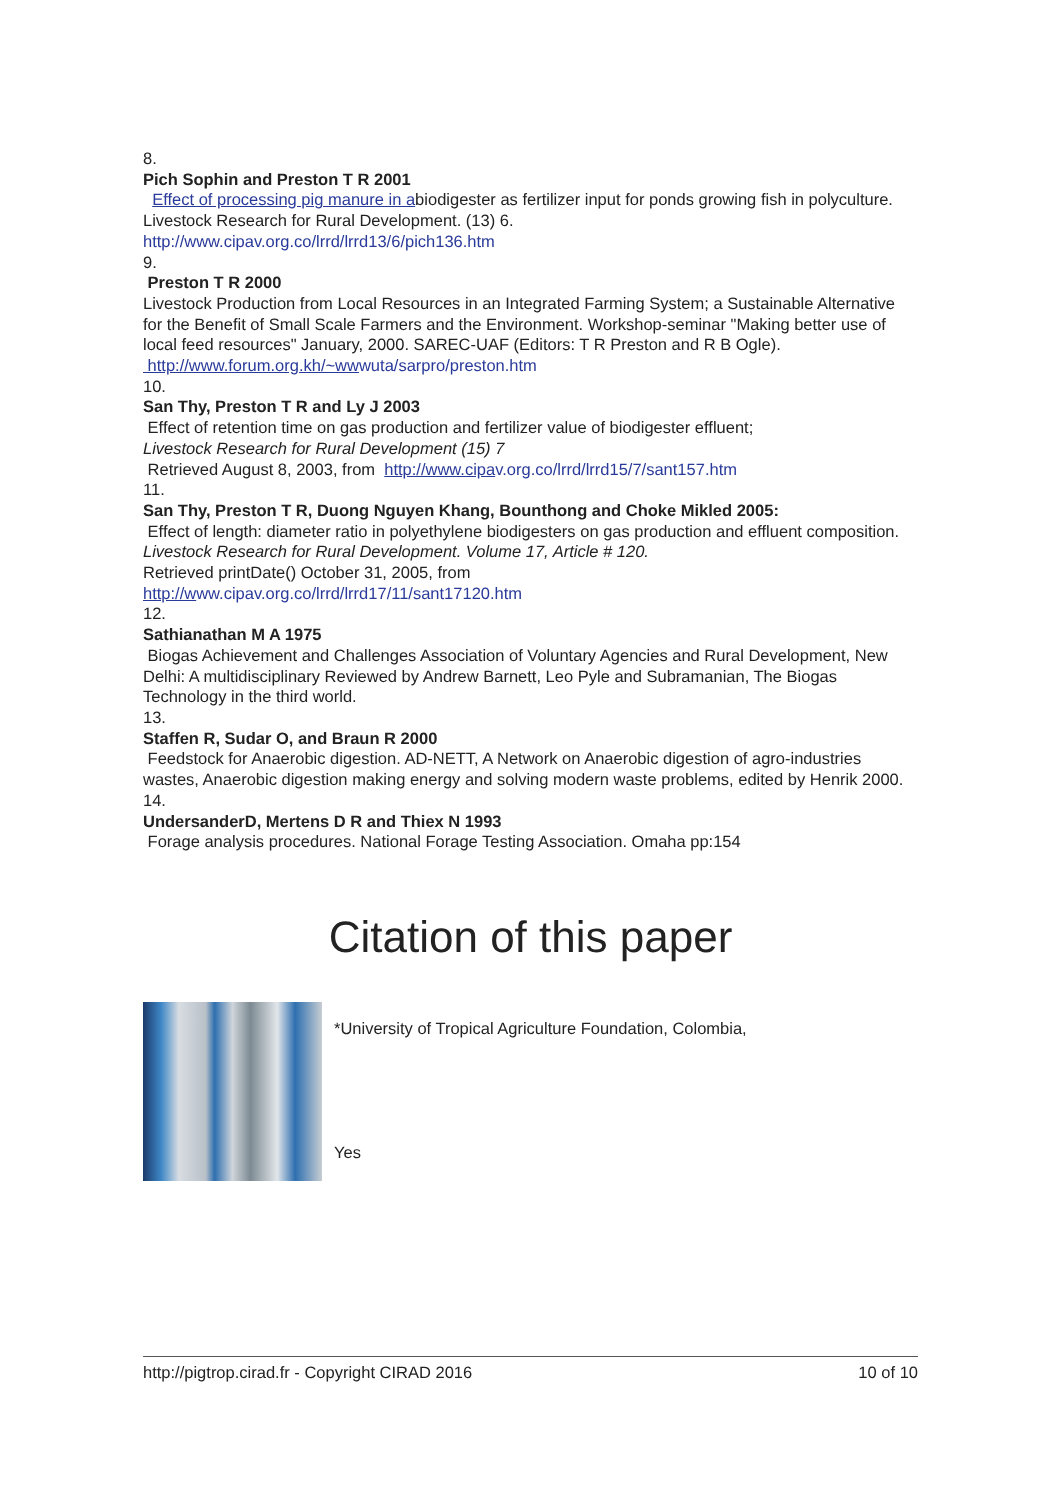8.
Pich Sophin and Preston T R 2001
Effect of processing pig manure in abiodigester as fertilizer input for ponds growing fish in polyculture. Livestock Research for Rural Development. (13) 6.
http://www.cipav.org.co/lrrd/lrrd13/6/pich136.htm
9.
Preston T R 2000
Livestock Production from Local Resources in an Integrated Farming System; a Sustainable Alternative for the Benefit of Small Scale Farmers and the Environment. Workshop-seminar "Making better use of local feed resources" January, 2000. SAREC-UAF (Editors: T R Preston and R B Ogle). http://www.forum.org.kh/~ww wuta/sarpro/preston.htm
10.
San Thy, Preston T R and Ly J 2003
Effect of retention time on gas production and fertilizer value of biodigester effluent;
Livestock Research for Rural Development (15) 7
Retrieved August 8, 2003, from http://www.cipa v.org.co/lrrd/lrrd15/7/sant157.htm
11.
San Thy, Preston T R, Duong Nguyen Khang, Bounthong and Choke Mikled 2005:
Effect of length: diameter ratio in polyethylene biodigesters on gas production and effluent composition.
Livestock Research for Rural Development. Volume 17, Article # 120.
Retrieved printDate() October 31, 2005, from
http://w ww.cipav.org.co/lrrd/lrrd17/11/sant17120.htm
12.
Sathianathan M A 1975
Biogas Achievement and Challenges Association of Voluntary Agencies and Rural Development, New Delhi: A multidisciplinary Reviewed by Andrew Barnett, Leo Pyle and Subramanian, The Biogas Technology in the third world.
13.
Staffen R, Sudar O, and Braun R 2000
Feedstock for Anaerobic digestion. AD-NETT, A Network on Anaerobic digestion of agro-industries wastes, Anaerobic digestion making energy and solving modern waste problems, edited by Henrik 2000.
14.
UndersanderD, Mertens D R and Thiex N 1993
Forage analysis procedures. National Forage Testing Association. Omaha pp:154
Citation of this paper
*University of Tropical Agriculture Foundation, Colombia,
Yes
http://pigtrop.cirad.fr - Copyright CIRAD 2016 10 of 10